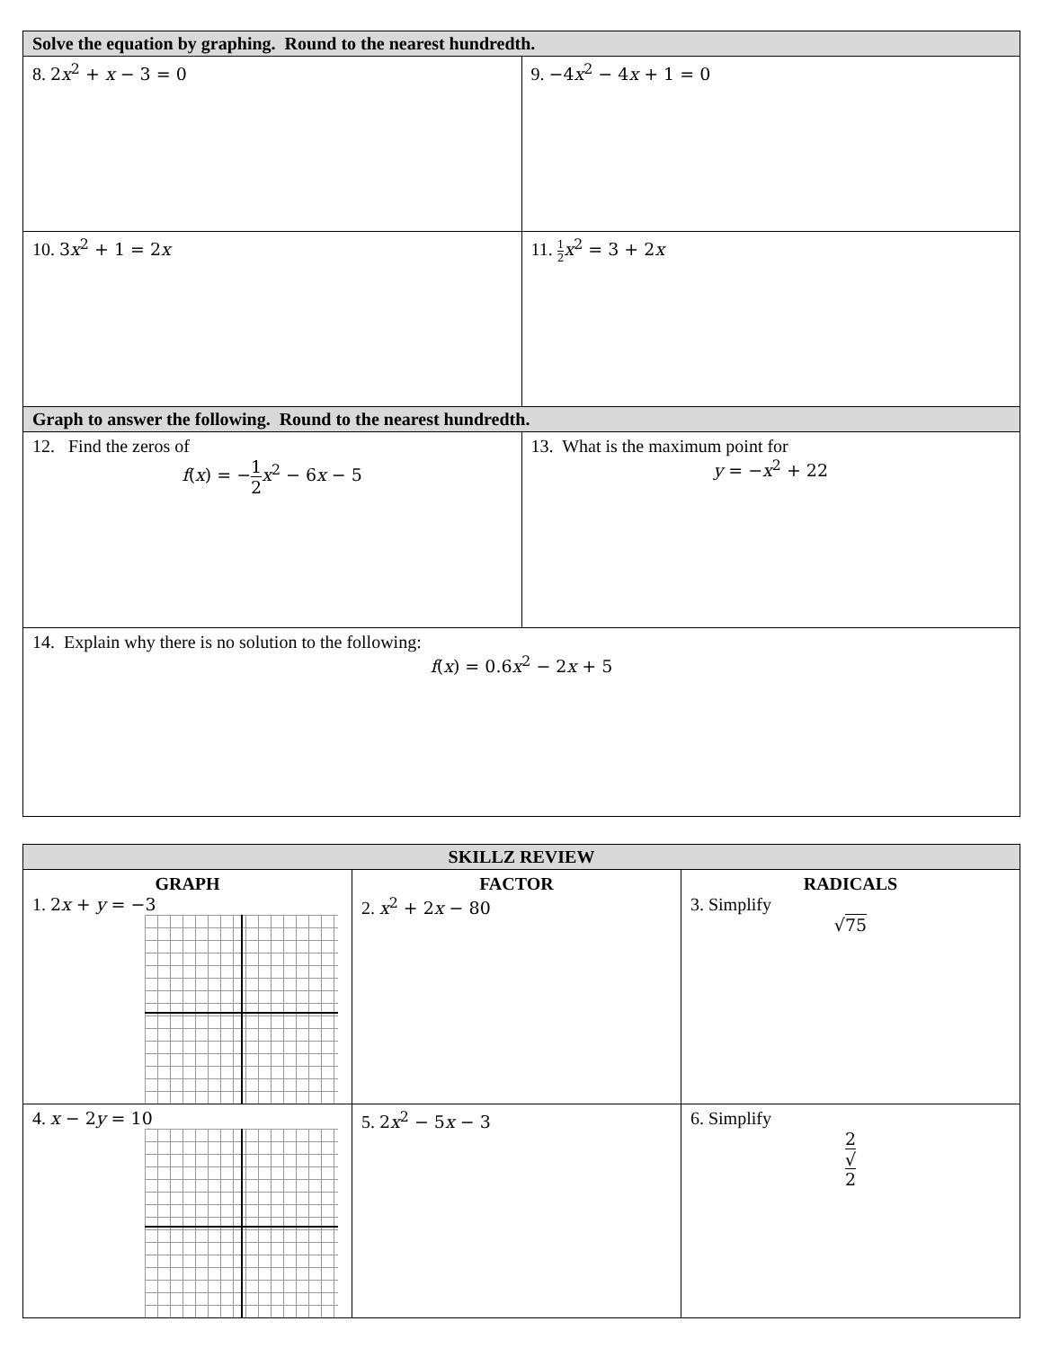| Solve the equation by graphing. Round to the nearest hundredth. | |
| 8. 2 x<sup>2</sup> + x − 3 = 0 | 9. −4 x<sup>2</sup> − 4 x + 1 = 0 |
| 10. 3 x<sup>2</sup> + 1 = 2 x | 11. 1 2 x<sup>2</sup> = 3 + 2 x |
| Graph to answer the following. Round to the nearest hundredth. | |
| 12. Find the zeros of f ( x ) = − 1 2 x<sup>2</sup> − 6 x − 5 | 13. What is the maximum point for y = − x<sup>2</sup> + 22 |
| 14. Explain why there is no solution to the following: f ( x ) = 0.6 x<sup>2</sup> − 2 x + 5 | |
| SKILLZ REVIEW | | |
| --- | --- | --- |
| GRAPH 1. 2 x + y = −3 | FACTOR 2. x<sup>2</sup> + 2 x − 80 | RADICALS 3. Simplify √ 75 |
| 4. x − 2 y = 10 | 5. 2 x<sup>2</sup> − 5 x − 3 | 6. Simplify 2 √ 2 |